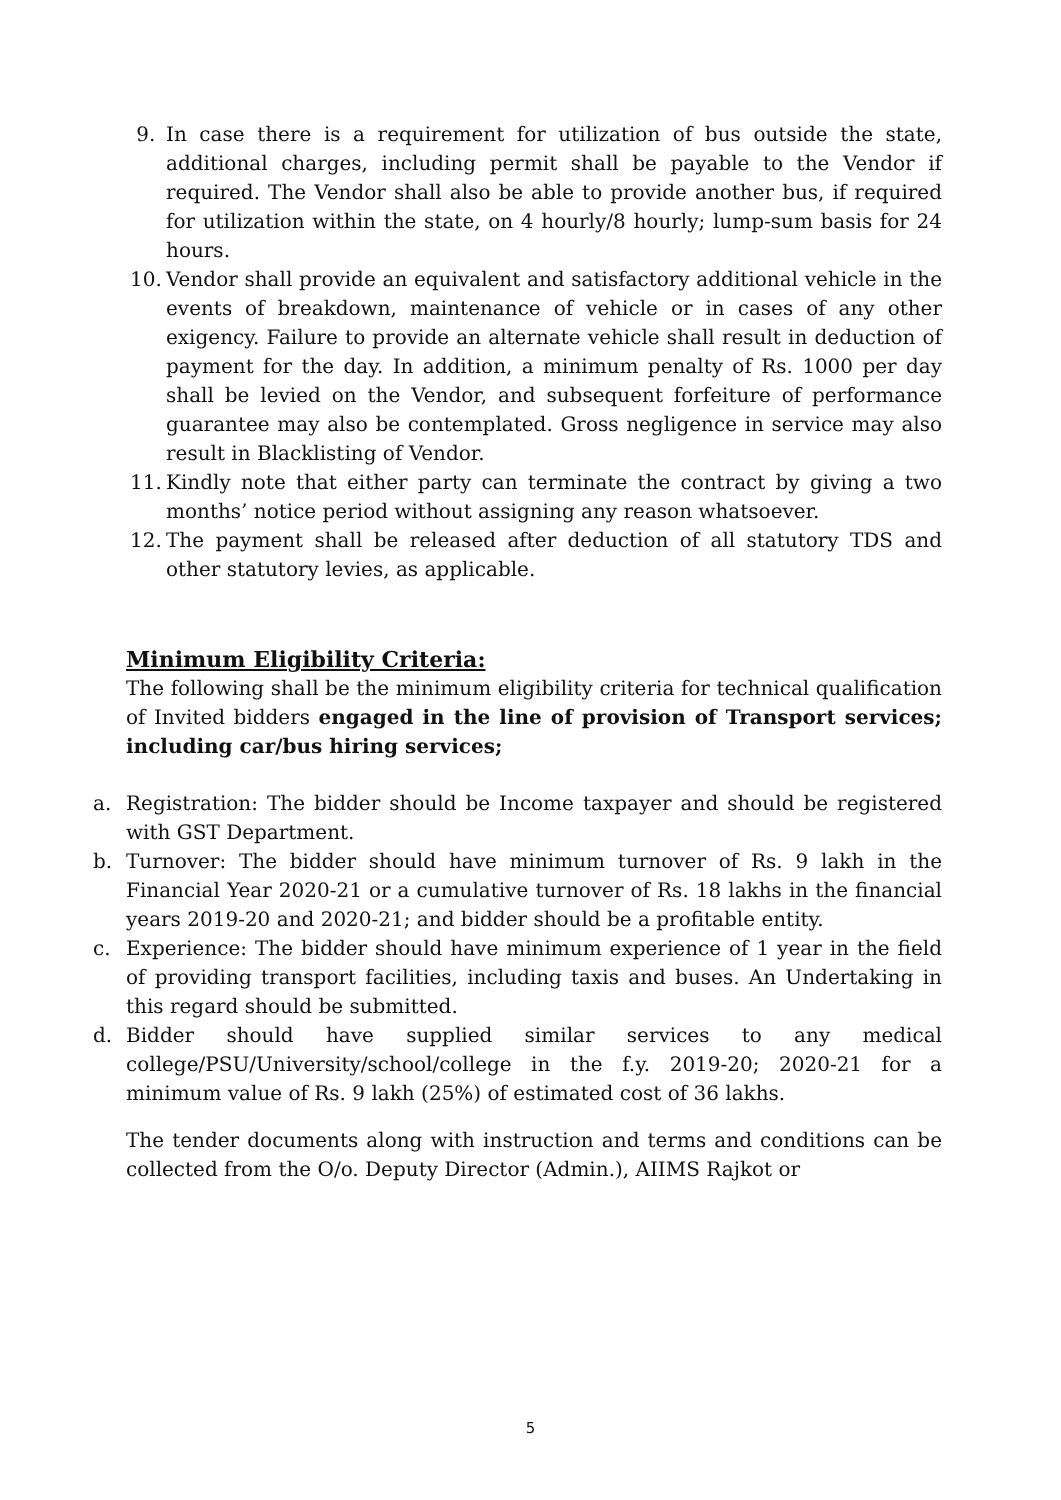9. In case there is a requirement for utilization of bus outside the state, additional charges, including permit shall be payable to the Vendor if required. The Vendor shall also be able to provide another bus, if required for utilization within the state, on 4 hourly/8 hourly; lump-sum basis for 24 hours.
10. Vendor shall provide an equivalent and satisfactory additional vehicle in the events of breakdown, maintenance of vehicle or in cases of any other exigency. Failure to provide an alternate vehicle shall result in deduction of payment for the day. In addition, a minimum penalty of Rs. 1000 per day shall be levied on the Vendor, and subsequent forfeiture of performance guarantee may also be contemplated. Gross negligence in service may also result in Blacklisting of Vendor.
11. Kindly note that either party can terminate the contract by giving a two months’ notice period without assigning any reason whatsoever.
12. The payment shall be released after deduction of all statutory TDS and other statutory levies, as applicable.
Minimum Eligibility Criteria:
The following shall be the minimum eligibility criteria for technical qualification of Invited bidders engaged in the line of provision of Transport services; including car/bus hiring services;
a. Registration: The bidder should be Income taxpayer and should be registered with GST Department.
b. Turnover: The bidder should have minimum turnover of Rs. 9 lakh in the Financial Year 2020-21 or a cumulative turnover of Rs. 18 lakhs in the financial years 2019-20 and 2020-21; and bidder should be a profitable entity.
c. Experience: The bidder should have minimum experience of 1 year in the field of providing transport facilities, including taxis and buses. An Undertaking in this regard should be submitted.
d. Bidder should have supplied similar services to any medical college/PSU/University/school/college in the f.y. 2019-20; 2020-21 for a minimum value of Rs. 9 lakh (25%) of estimated cost of 36 lakhs.
The tender documents along with instruction and terms and conditions can be collected from the O/o. Deputy Director (Admin.), AIIMS Rajkot or
5